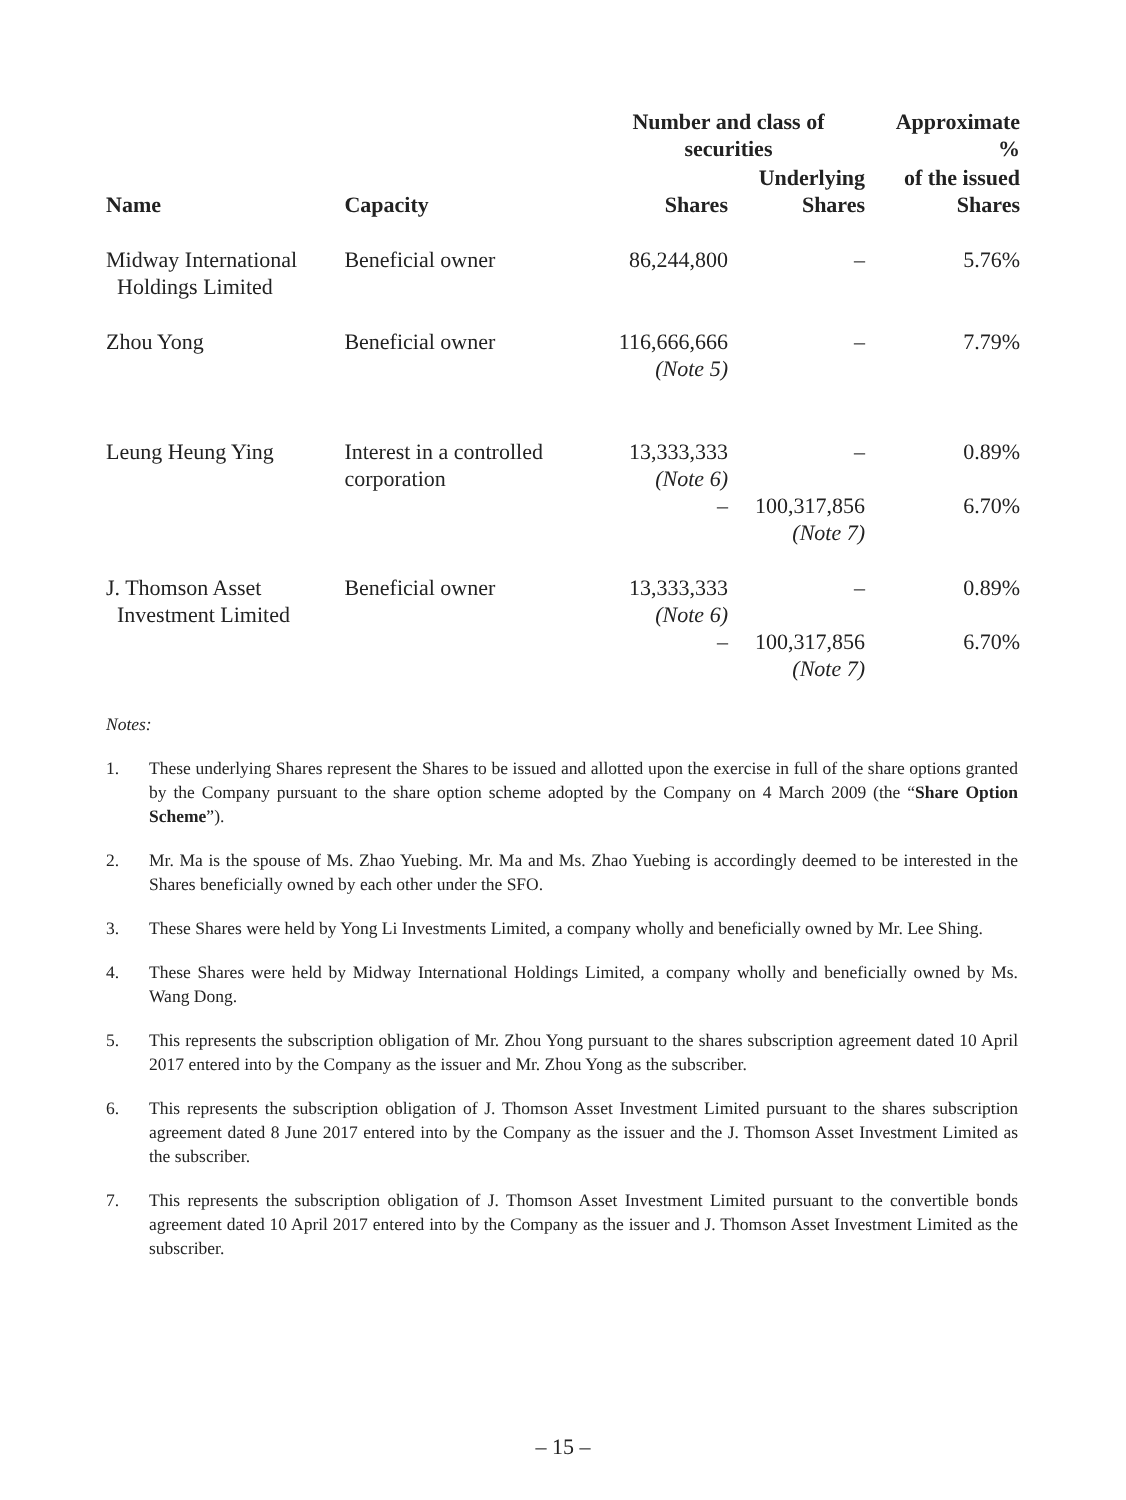| | | Number and class of securities | | Approximate % |
| --- | --- | --- | --- | --- |
| Name | Capacity | Shares | Underlying Shares | of the issued Shares |
| Midway International Holdings Limited | Beneficial owner | 86,244,800 | – | 5.76% |
| Zhou Yong | Beneficial owner | 116,666,666 (Note 5) | – | 7.79% |
| Leung Heung Ying | Interest in a controlled corporation | 13,333,333 (Note 6) | – | 0.89% |
| | | – | 100,317,856 (Note 7) | 6.70% |
| J. Thomson Asset Investment Limited | Beneficial owner | 13,333,333 (Note 6) | – | 0.89% |
| | | – | 100,317,856 (Note 7) | 6.70% |
Notes:
1. These underlying Shares represent the Shares to be issued and allotted upon the exercise in full of the share options granted by the Company pursuant to the share option scheme adopted by the Company on 4 March 2009 (the “Share Option Scheme”).
2. Mr. Ma is the spouse of Ms. Zhao Yuebing. Mr. Ma and Ms. Zhao Yuebing is accordingly deemed to be interested in the Shares beneficially owned by each other under the SFO.
3. These Shares were held by Yong Li Investments Limited, a company wholly and beneficially owned by Mr. Lee Shing.
4. These Shares were held by Midway International Holdings Limited, a company wholly and beneficially owned by Ms. Wang Dong.
5. This represents the subscription obligation of Mr. Zhou Yong pursuant to the shares subscription agreement dated 10 April 2017 entered into by the Company as the issuer and Mr. Zhou Yong as the subscriber.
6. This represents the subscription obligation of J. Thomson Asset Investment Limited pursuant to the shares subscription agreement dated 8 June 2017 entered into by the Company as the issuer and the J. Thomson Asset Investment Limited as the subscriber.
7. This represents the subscription obligation of J. Thomson Asset Investment Limited pursuant to the convertible bonds agreement dated 10 April 2017 entered into by the Company as the issuer and J. Thomson Asset Investment Limited as the subscriber.
– 15 –